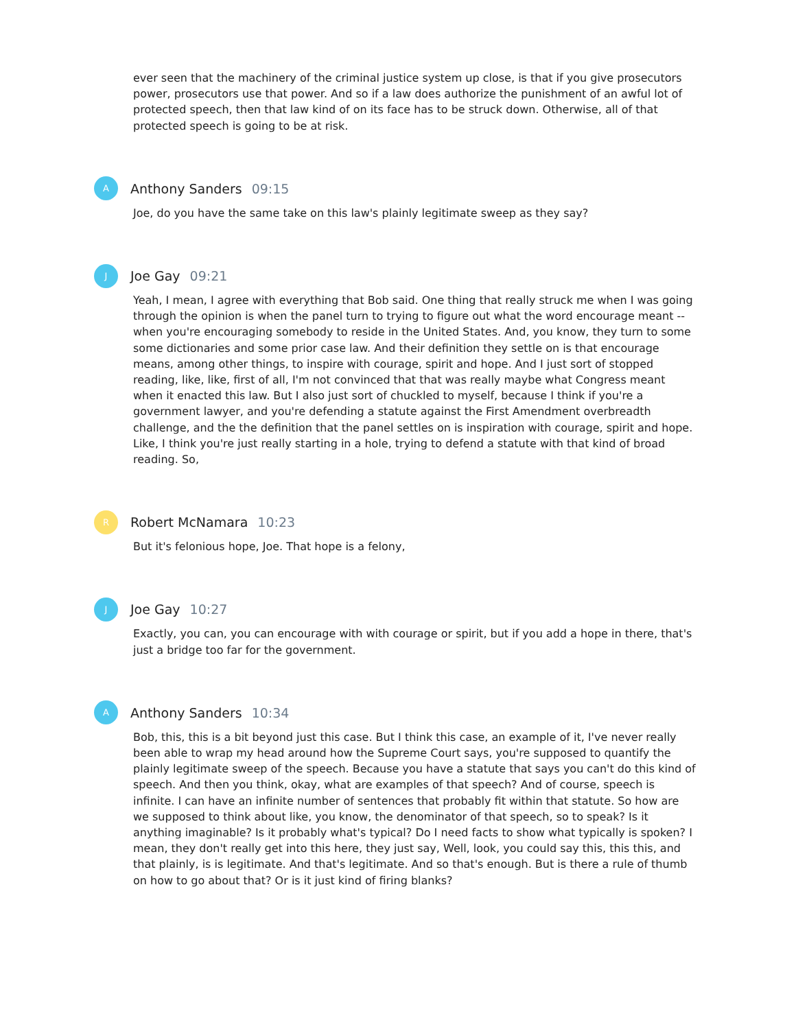ever seen that the machinery of the criminal justice system up close, is that if you give prosecutors power, prosecutors use that power. And so if a law does authorize the punishment of an awful lot of protected speech, then that law kind of on its face has to be struck down. Otherwise, all of that protected speech is going to be at risk.
A
Anthony Sanders 09:15
Joe, do you have the same take on this law's plainly legitimate sweep as they say?
J
Joe Gay 09:21
Yeah, I mean, I agree with everything that Bob said. One thing that really struck me when I was going through the opinion is when the panel turn to trying to figure out what the word encourage meant -- when you're encouraging somebody to reside in the United States. And, you know, they turn to some some dictionaries and some prior case law. And their definition they settle on is that encourage means, among other things, to inspire with courage, spirit and hope. And I just sort of stopped reading, like, like, first of all, I'm not convinced that that was really maybe what Congress meant when it enacted this law. But I also just sort of chuckled to myself, because I think if you're a government lawyer, and you're defending a statute against the First Amendment overbreadth challenge, and the the definition that the panel settles on is inspiration with courage, spirit and hope. Like, I think you're just really starting in a hole, trying to defend a statute with that kind of broad reading. So,
R
Robert McNamara 10:23
But it's felonious hope, Joe. That hope is a felony,
J
Joe Gay 10:27
Exactly, you can, you can encourage with with courage or spirit, but if you add a hope in there, that's just a bridge too far for the government.
A
Anthony Sanders 10:34
Bob, this, this is a bit beyond just this case. But I think this case, an example of it, I've never really been able to wrap my head around how the Supreme Court says, you're supposed to quantify the plainly legitimate sweep of the speech. Because you have a statute that says you can't do this kind of speech. And then you think, okay, what are examples of that speech? And of course, speech is infinite. I can have an infinite number of sentences that probably fit within that statute. So how are we supposed to think about like, you know, the denominator of that speech, so to speak? Is it anything imaginable? Is it probably what's typical? Do I need facts to show what typically is spoken? I mean, they don't really get into this here, they just say, Well, look, you could say this, this this, and that plainly, is is legitimate. And that's legitimate. And so that's enough. But is there a rule of thumb on how to go about that? Or is it just kind of firing blanks?